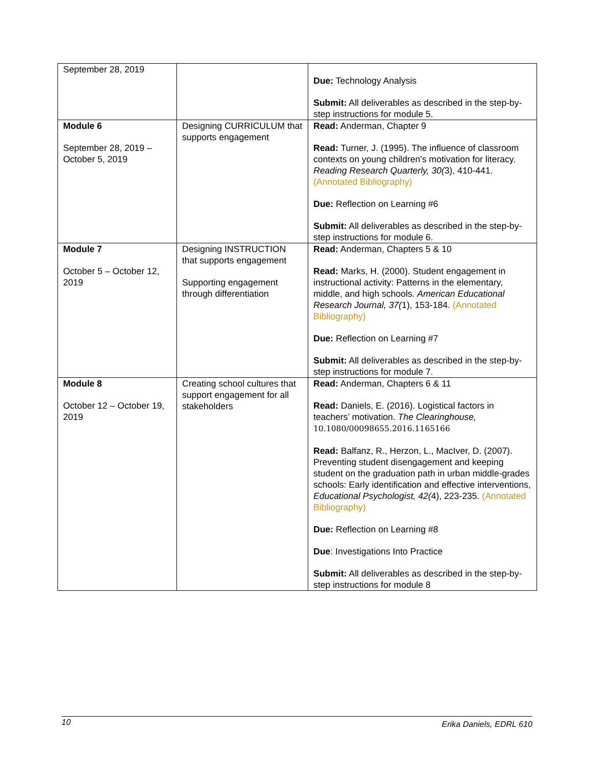| September 28, 2019 | | Due: Technology Analysis Submit: All deliverables as described in the step-by-step instructions for module 5. |
| Module 6 September 28, 2019 – October 5, 2019 | Designing CURRICULUM that supports engagement | Read: Anderman, Chapter 9 Read: Turner, J. (1995). The influence of classroom contexts on young children’s motivation for literacy. Reading Research Quarterly, 30( 3), 410-441. (Annotated Bibliography) Due: Reflection on Learning #6 Submit: All deliverables as described in the step-by-step instructions for module 6. |
| Module 7 October 5 – October 12, 2019 | Designing INSTRUCTION that supports engagement Supporting engagement through differentiation | Read: Anderman, Chapters 5 & 10 Read: Marks, H. (2000). Student engagement in instructional activity: Patterns in the elementary, middle, and high schools. American Educational Research Journal, 37( 1), 153-184. (Annotated Bibliography) Due: Reflection on Learning #7 Submit: All deliverables as described in the step-by-step instructions for module 7. |
| Module 8 October 12 – October 19, 2019 | Creating school cultures that support engagement for all stakeholders | Read: Anderman, Chapters 6 & 11 Read: Daniels, E. (2016). Logistical factors in teachers’ motivation. The Clearinghouse, 10.1080/00098655.2016.1165166 Read: Balfanz, R., Herzon, L., MacIver, D. (2007). Preventing student disengagement and keeping student on the graduation path in urban middle-grades schools: Early identification and effective interventions, Educational Psychologist, 42( 4), 223-235. (Annotated Bibliography) Due: Reflection on Learning #8 Due : Investigations Into Practice Submit: All deliverables as described in the step-by-step instructions for module 8 |
10 Erika Daniels, EDRL 610